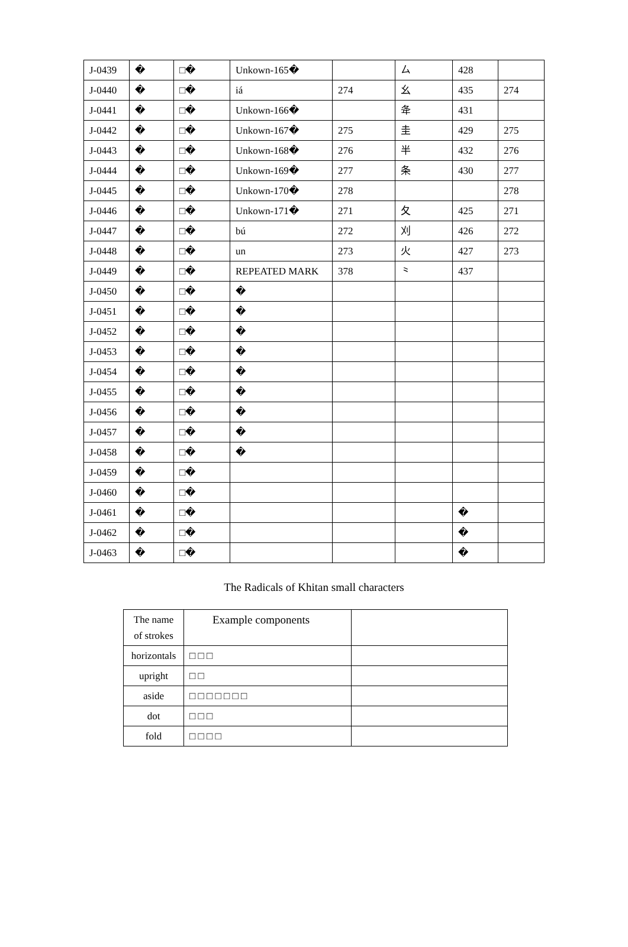| J-0439 | � | □� | Unkown-165� | | ㄙ | 428 | |
| J-0440 | � | □� | iá | 274 | 幺 | 435 | 274 |
| J-0441 | � | □� | Unkown-166� | | 夅 | 431 | |
| J-0442 | � | □� | Unkown-167� | 275 | 圭 | 429 | 275 |
| J-0443 | � | □� | Unkown-168� | 276 | 半 | 432 | 276 |
| J-0444 | � | □� | Unkown-169� | 277 | 条 | 430 | 277 |
| J-0445 | � | □� | Unkown-170� | 278 | | | 278 |
| J-0446 | � | □� | Unkown-171� | 271 | 夂 | 425 | 271 |
| J-0447 | � | □� | bú | 272 | 刈 | 426 | 272 |
| J-0448 | � | □� | un | 273 | 火 | 427 | 273 |
| J-0449 | � | □� | REPEATED MARK | 378 | ⺀ | 437 | |
| J-0450 | � | □� | � | | | | |
| J-0451 | � | □� | � | | | | |
| J-0452 | � | □� | � | | | | |
| J-0453 | � | □� | � | | | | |
| J-0454 | � | □� | � | | | | |
| J-0455 | � | □� | � | | | | |
| J-0456 | � | □� | � | | | | |
| J-0457 | � | □� | � | | | | |
| J-0458 | � | □� | � | | | | |
| J-0459 | � | □� | | | | | |
| J-0460 | � | □� | | | | | |
| J-0461 | � | □� | | | | � | |
| J-0462 | � | □� | | | | � | |
| J-0463 | � | □� | | | | � | |
The Radicals of Khitan small characters
| The name of strokes | Example components | |
| horizontals | □ □ □ | |
| upright | □ □ | |
| aside | □ □ □ □ □ □ □ | |
| dot | □ □ □ | |
| fold | □ □ □ □ | |